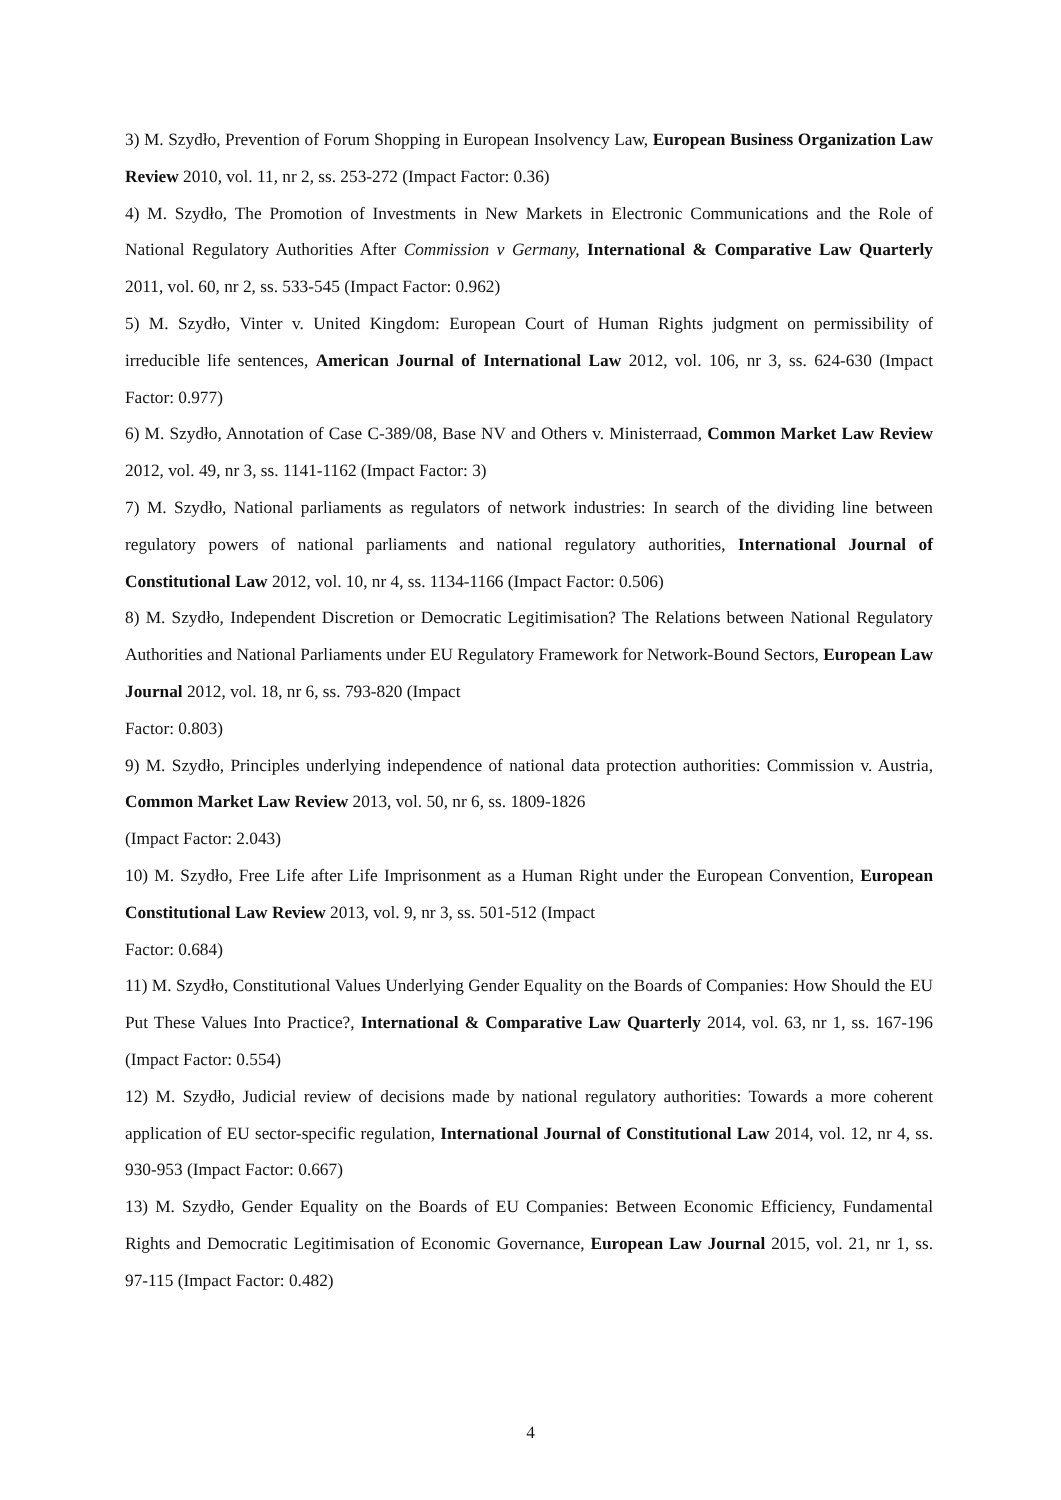3) M. Szydło, Prevention of Forum Shopping in European Insolvency Law, European Business Organization Law Review 2010, vol. 11, nr 2, ss. 253-272 (Impact Factor: 0.36)
4) M. Szydło, The Promotion of Investments in New Markets in Electronic Communications and the Role of National Regulatory Authorities After Commission v Germany, International & Comparative Law Quarterly 2011, vol. 60, nr 2, ss. 533-545 (Impact Factor: 0.962)
5) M. Szydło, Vinter v. United Kingdom: European Court of Human Rights judgment on permissibility of irreducible life sentences, American Journal of International Law 2012, vol. 106, nr 3, ss. 624-630 (Impact Factor: 0.977)
6) M. Szydło, Annotation of Case C-389/08, Base NV and Others v. Ministerraad, Common Market Law Review 2012, vol. 49, nr 3, ss. 1141-1162 (Impact Factor: 3)
7) M. Szydło, National parliaments as regulators of network industries: In search of the dividing line between regulatory powers of national parliaments and national regulatory authorities, International Journal of Constitutional Law 2012, vol. 10, nr 4, ss. 1134-1166 (Impact Factor: 0.506)
8) M. Szydło, Independent Discretion or Democratic Legitimisation? The Relations between National Regulatory Authorities and National Parliaments under EU Regulatory Framework for Network-Bound Sectors, European Law Journal 2012, vol. 18, nr 6, ss. 793-820 (Impact
Factor: 0.803)
9) M. Szydło, Principles underlying independence of national data protection authorities: Commission v. Austria, Common Market Law Review 2013, vol. 50, nr 6, ss. 1809-1826
(Impact Factor: 2.043)
10) M. Szydło, Free Life after Life Imprisonment as a Human Right under the European Convention, European Constitutional Law Review 2013, vol. 9, nr 3, ss. 501-512 (Impact
Factor: 0.684)
11) M. Szydło, Constitutional Values Underlying Gender Equality on the Boards of Companies: How Should the EU Put These Values Into Practice?, International & Comparative Law Quarterly 2014, vol. 63, nr 1, ss. 167-196 (Impact Factor: 0.554)
12) M. Szydło, Judicial review of decisions made by national regulatory authorities: Towards a more coherent application of EU sector-specific regulation, International Journal of Constitutional Law 2014, vol. 12, nr 4, ss. 930-953 (Impact Factor: 0.667)
13) M. Szydło, Gender Equality on the Boards of EU Companies: Between Economic Efficiency, Fundamental Rights and Democratic Legitimisation of Economic Governance, European Law Journal 2015, vol. 21, nr 1, ss. 97-115 (Impact Factor: 0.482)
4